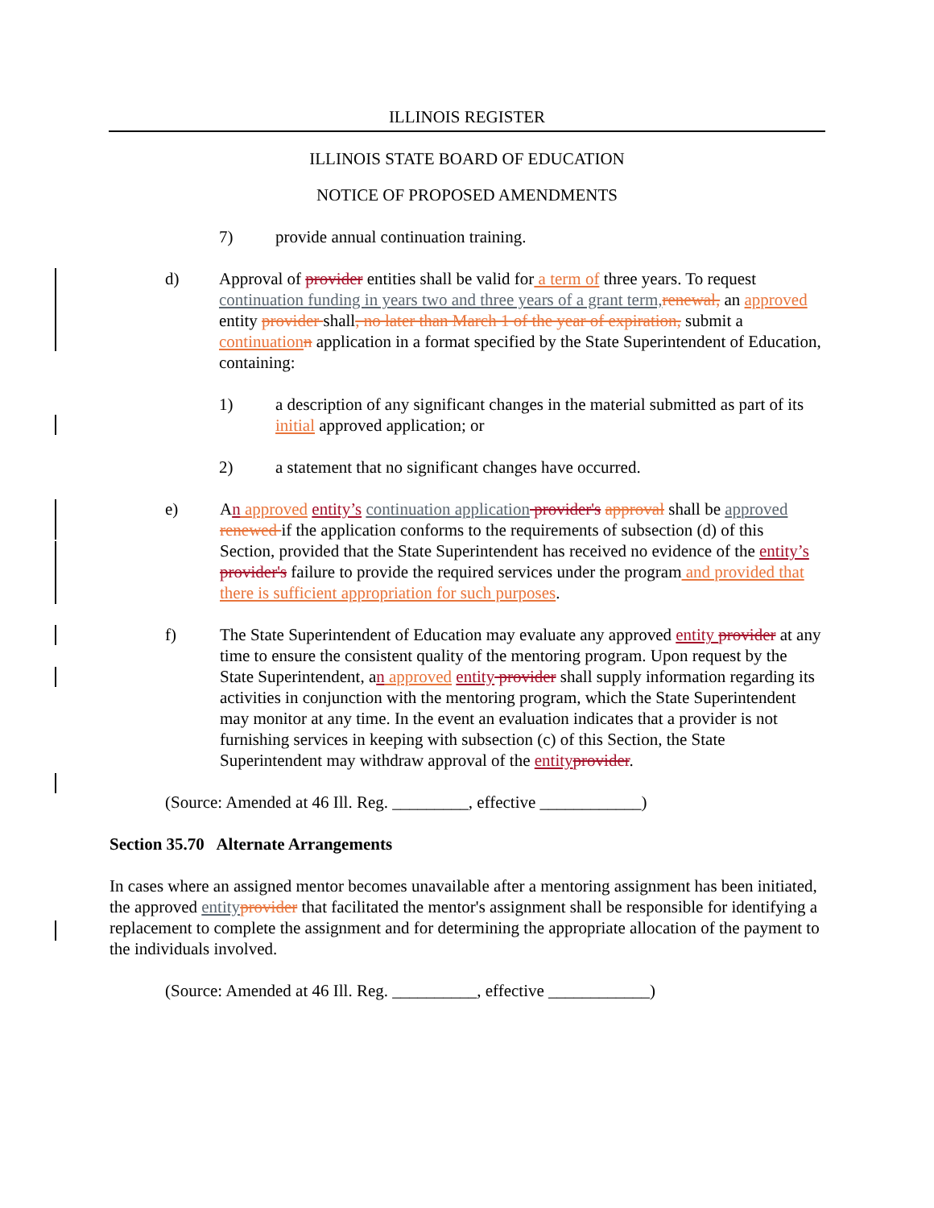ILLINOIS REGISTER
ILLINOIS STATE BOARD OF EDUCATION
NOTICE OF PROPOSED AMENDMENTS
7) provide annual continuation training.
d) Approval of provider entities shall be valid for a term of three years. To request continuation funding in years two and three years of a grant term, renewal, an approved entity provider shall, no later than March 1 of the year of expiration, submit a continuation n application in a format specified by the State Superintendent of Education, containing:
1) a description of any significant changes in the material submitted as part of its initial approved application; or
2) a statement that no significant changes have occurred.
e) An approved entity’s continuation application provider's approval shall be approved renewed if the application conforms to the requirements of subsection (d) of this Section, provided that the State Superintendent has received no evidence of the entity’s provider's failure to provide the required services under the program and provided that there is sufficient appropriation for such purposes.
f) The State Superintendent of Education may evaluate any approved entity provider at any time to ensure the consistent quality of the mentoring program. Upon request by the State Superintendent, an approved entity provider shall supply information regarding its activities in conjunction with the mentoring program, which the State Superintendent may monitor at any time. In the event an evaluation indicates that a provider is not furnishing services in keeping with subsection (c) of this Section, the State Superintendent may withdraw approval of the entity provider.
(Source: Amended at 46 Ill. Reg. _________, effective ____________)
Section 35.70 Alternate Arrangements
In cases where an assigned mentor becomes unavailable after a mentoring assignment has been initiated, the approved entity provider that facilitated the mentor's assignment shall be responsible for identifying a replacement to complete the assignment and for determining the appropriate allocation of the payment to the individuals involved.
(Source: Amended at 46 Ill. Reg. __________, effective ____________)